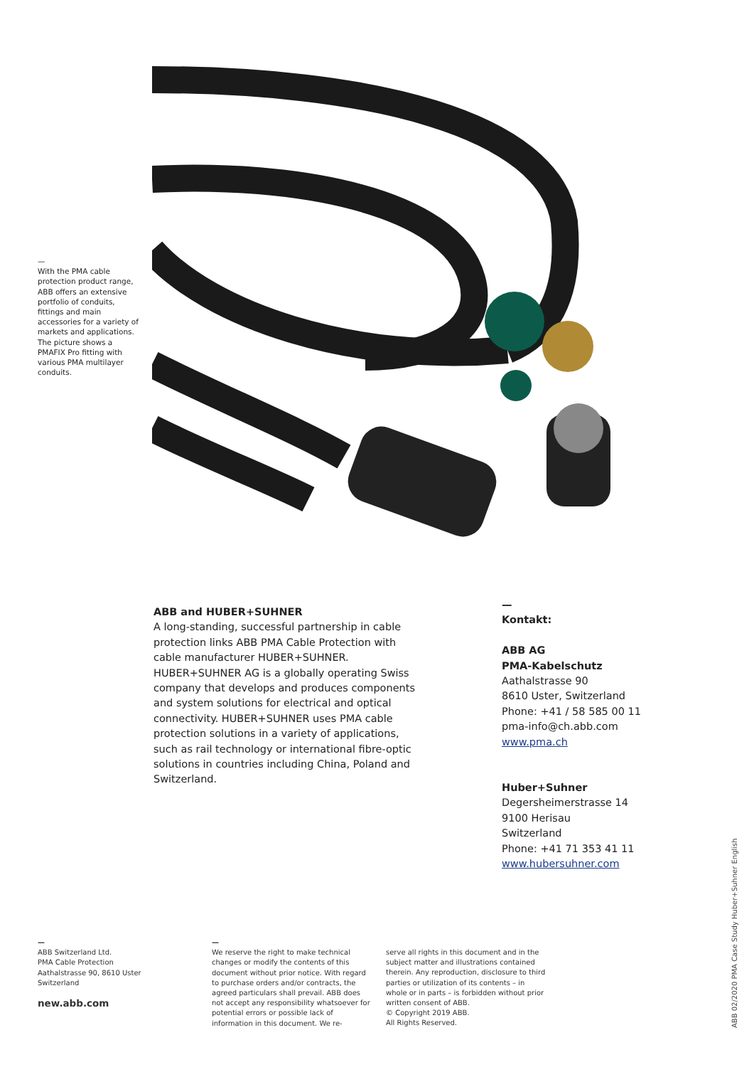—
With the PMA cable protection product range, ABB offers an extensive portfolio of conduits, fittings and main accessories for a variety of markets and applications. The picture shows a PMAFIX Pro fitting with various PMA multilayer conduits.
ABB and HUBER+SUHNER
A long-standing, successful partnership in cable protection links ABB PMA Cable Protection with cable manufacturer HUBER+SUHNER. HUBER+SUHNER AG is a globally operating Swiss company that develops and produces components and system solutions for electrical and optical connectivity. HUBER+SUHNER uses PMA cable protection solutions in a variety of applications, such as rail technology or international fibre-optic solutions in countries including China, Poland and Switzerland.
—
Kontakt:
ABB AG
PMA-Kabelschutz
Aathalstrasse 90
8610 Uster, Switzerland
Phone: +41 / 58 585 00 11
pma-info@ch.abb.com
www.pma.ch
Huber+Suhner
Degersheimerstrasse 14
9100 Herisau
Switzerland
Phone: +41 71 353 41 11
www.hubersuhner.com
—
ABB Switzerland Ltd.
PMA Cable Protection
Aathalstrasse 90, 8610 Uster
Switzerland
new.abb.com
—
We reserve the right to make technical changes or modify the contents of this document without prior notice. With regard to purchase orders and/or contracts, the agreed particulars shall prevail. ABB does not accept any responsibility whatsoever for potential errors or possible lack of information in this document. We re-
serve all rights in this document and in the subject matter and illustrations contained therein. Any reproduction, disclosure to third parties or utilization of its contents – in whole or in parts – is forbidden without prior written consent of ABB.
© Copyright 2019 ABB.
All Rights Reserved.
ABB 02/2020 PMA Case Study Huber+Suhner English